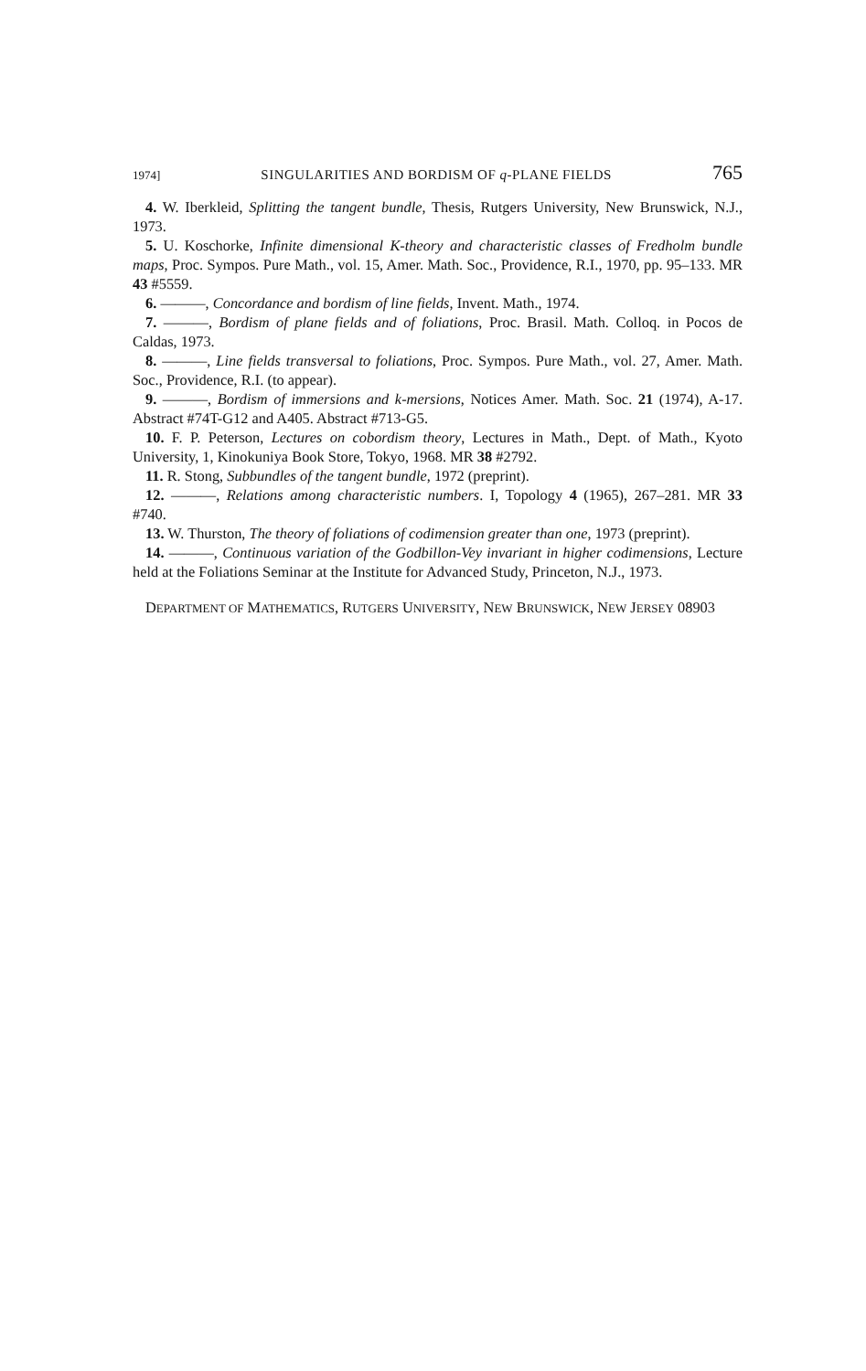1974] SINGULARITIES AND BORDISM OF q-PLANE FIELDS 765
4. W. Iberkleid, Splitting the tangent bundle, Thesis, Rutgers University, New Brunswick, N.J., 1973.
5. U. Koschorke, Infinite dimensional K-theory and characteristic classes of Fredholm bundle maps, Proc. Sympos. Pure Math., vol. 15, Amer. Math. Soc., Providence, R.I., 1970, pp. 95–133. MR 43 #5559.
6. ———, Concordance and bordism of line fields, Invent. Math., 1974.
7. ———, Bordism of plane fields and of foliations, Proc. Brasil. Math. Colloq. in Pocos de Caldas, 1973.
8. ———, Line fields transversal to foliations, Proc. Sympos. Pure Math., vol. 27, Amer. Math. Soc., Providence, R.I. (to appear).
9. ———, Bordism of immersions and k-mersions, Notices Amer. Math. Soc. 21 (1974), A-17. Abstract #74T-G12 and A405. Abstract #713-G5.
10. F. P. Peterson, Lectures on cobordism theory, Lectures in Math., Dept. of Math., Kyoto University, 1, Kinokuniya Book Store, Tokyo, 1968. MR 38 #2792.
11. R. Stong, Subbundles of the tangent bundle, 1972 (preprint).
12. ———, Relations among characteristic numbers. I, Topology 4 (1965), 267–281. MR 33 #740.
13. W. Thurston, The theory of foliations of codimension greater than one, 1973 (preprint).
14. ———, Continuous variation of the Godbillon-Vey invariant in higher codimensions, Lecture held at the Foliations Seminar at the Institute for Advanced Study, Princeton, N.J., 1973.
DEPARTMENT OF MATHEMATICS, RUTGERS UNIVERSITY, NEW BRUNSWICK, NEW JERSEY 08903